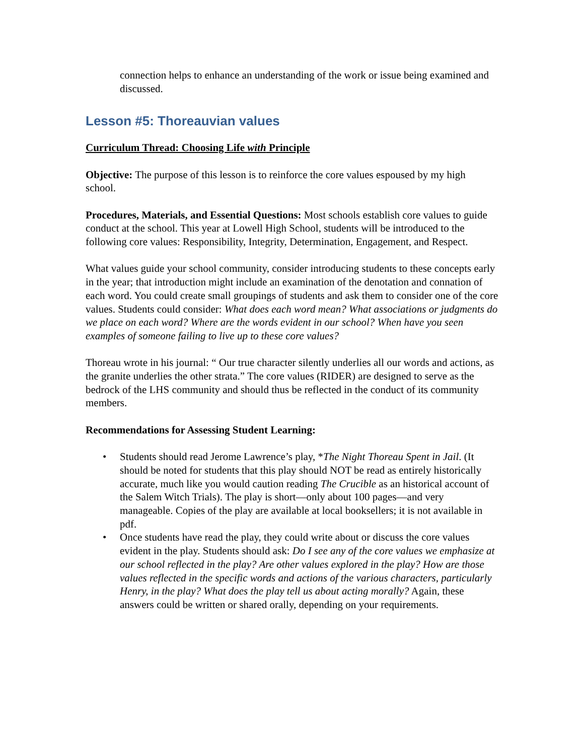connection helps to enhance an understanding of the work or issue being examined and discussed.
Lesson #5: Thoreauvian values
Curriculum Thread: Choosing Life with Principle
Objective: The purpose of this lesson is to reinforce the core values espoused by my high school.
Procedures, Materials, and Essential Questions: Most schools establish core values to guide conduct at the school. This year at Lowell High School, students will be introduced to the following core values: Responsibility, Integrity, Determination, Engagement, and Respect.
What values guide your school community, consider introducing students to these concepts early in the year; that introduction might include an examination of the denotation and connation of each word. You could create small groupings of students and ask them to consider one of the core values. Students could consider: What does each word mean? What associations or judgments do we place on each word? Where are the words evident in our school? When have you seen examples of someone failing to live up to these core values?
Thoreau wrote in his journal: “ Our true character silently underlies all our words and actions, as the granite underlies the other strata.” The core values (RIDER) are designed to serve as the bedrock of the LHS community and should thus be reflected in the conduct of its community members.
Recommendations for Assessing Student Learning:
• Students should read Jerome Lawrence’s play, *The Night Thoreau Spent in Jail. (It should be noted for students that this play should NOT be read as entirely historically accurate, much like you would caution reading The Crucible as an historical account of the Salem Witch Trials). The play is short—only about 100 pages—and very manageable. Copies of the play are available at local booksellers; it is not available in pdf.
• Once students have read the play, they could write about or discuss the core values evident in the play. Students should ask: Do I see any of the core values we emphasize at our school reflected in the play? Are other values explored in the play? How are those values reflected in the specific words and actions of the various characters, particularly Henry, in the play? What does the play tell us about acting morally? Again, these answers could be written or shared orally, depending on your requirements.